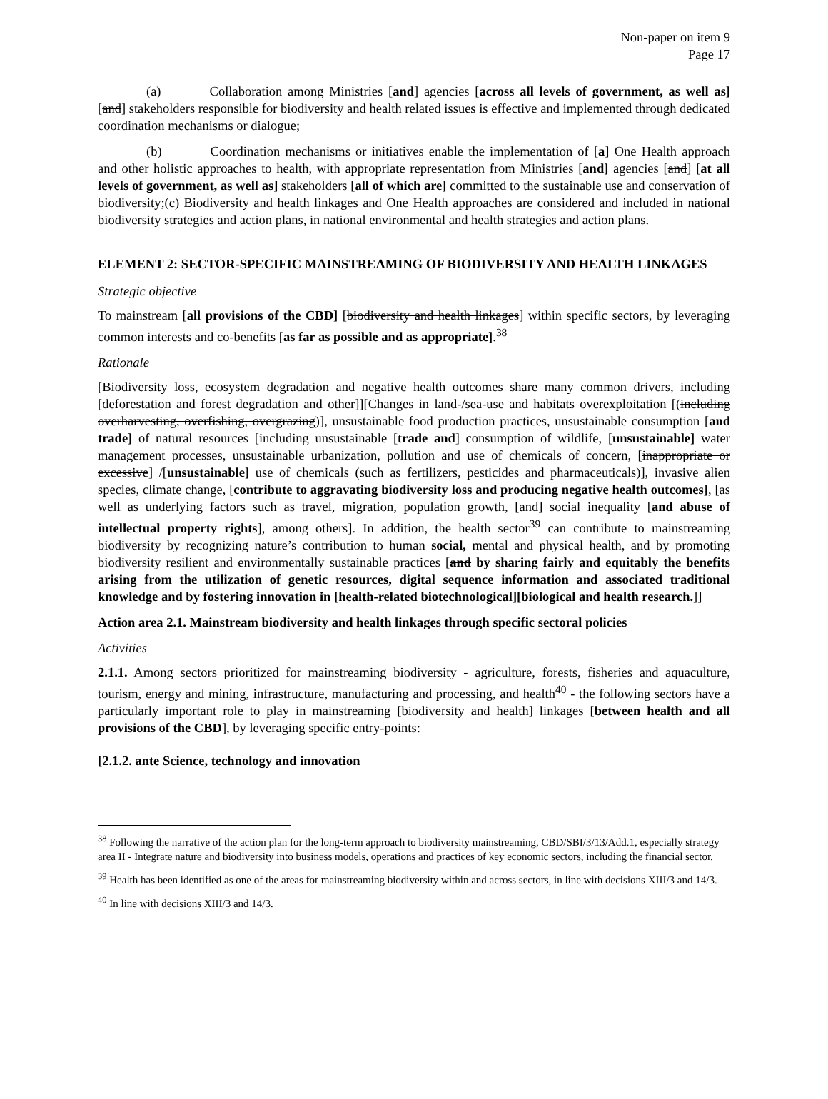Non-paper on item 9
Page 17
(a) Collaboration among Ministries [and] agencies [across all levels of government, as well as] [and] stakeholders responsible for biodiversity and health related issues is effective and implemented through dedicated coordination mechanisms or dialogue;
(b) Coordination mechanisms or initiatives enable the implementation of [a] One Health approach and other holistic approaches to health, with appropriate representation from Ministries [and] agencies [and] [at all levels of government, as well as] stakeholders [all of which are] committed to the sustainable use and conservation of biodiversity;(c) Biodiversity and health linkages and One Health approaches are considered and included in national biodiversity strategies and action plans, in national environmental and health strategies and action plans.
ELEMENT 2: SECTOR-SPECIFIC MAINSTREAMING OF BIODIVERSITY AND HEALTH LINKAGES
Strategic objective
To mainstream [all provisions of the CBD] [biodiversity and health linkages] within specific sectors, by leveraging common interests and co-benefits [as far as possible and as appropriate].<sup>38</sup>
Rationale
[Biodiversity loss, ecosystem degradation and negative health outcomes share many common drivers, including [deforestation and forest degradation and other]][Changes in land-/sea-use and habitats overexploitation [(including overharvesting, overfishing, overgrazing)], unsustainable food production practices, unsustainable consumption [and trade] of natural resources [including unsustainable [trade and] consumption of wildlife, [unsustainable] water management processes, unsustainable urbanization, pollution and use of chemicals of concern, [inappropriate or excessive] /[unsustainable] use of chemicals (such as fertilizers, pesticides and pharmaceuticals)], invasive alien species, climate change, [contribute to aggravating biodiversity loss and producing negative health outcomes], [as well as underlying factors such as travel, migration, population growth, [and] social inequality [and abuse of intellectual property rights], among others]. In addition, the health sector<sup>39</sup> can contribute to mainstreaming biodiversity by recognizing nature’s contribution to human social, mental and physical health, and by promoting biodiversity resilient and environmentally sustainable practices [and by sharing fairly and equitably the benefits arising from the utilization of genetic resources, digital sequence information and associated traditional knowledge and by fostering innovation in [health-related biotechnological][biological and health research.]]
Action area 2.1. Mainstream biodiversity and health linkages through specific sectoral policies
Activities
2.1.1. Among sectors prioritized for mainstreaming biodiversity - agriculture, forests, fisheries and aquaculture, tourism, energy and mining, infrastructure, manufacturing and processing, and health<sup>40</sup> - the following sectors have a particularly important role to play in mainstreaming [biodiversity and health] linkages [between health and all provisions of the CBD], by leveraging specific entry-points:
[2.1.2. ante Science, technology and innovation
<sup>38</sup> Following the narrative of the action plan for the long-term approach to biodiversity mainstreaming, CBD/SBI/3/13/Add.1, especially strategy area II - Integrate nature and biodiversity into business models, operations and practices of key economic sectors, including the financial sector.
<sup>39</sup> Health has been identified as one of the areas for mainstreaming biodiversity within and across sectors, in line with decisions XIII/3 and 14/3.
<sup>40</sup> In line with decisions XIII/3 and 14/3.